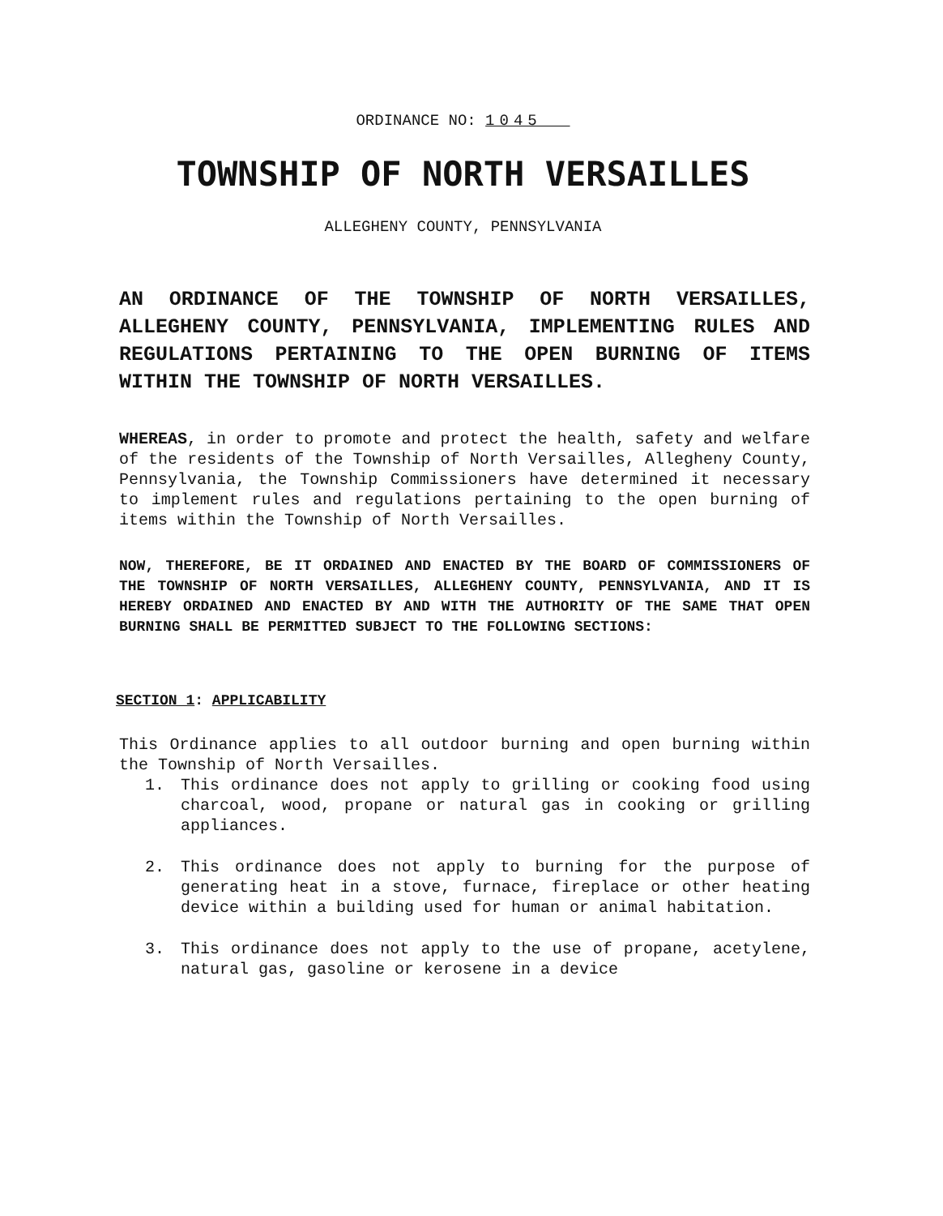ORDINANCE NO: 1045
TOWNSHIP OF NORTH VERSAILLES
ALLEGHENY COUNTY, PENNSYLVANIA
AN ORDINANCE OF THE TOWNSHIP OF NORTH VERSAILLES, ALLEGHENY COUNTY, PENNSYLVANIA, IMPLEMENTING RULES AND REGULATIONS PERTAINING TO THE OPEN BURNING OF ITEMS WITHIN THE TOWNSHIP OF NORTH VERSAILLES.
WHEREAS, in order to promote and protect the health, safety and welfare of the residents of the Township of North Versailles, Allegheny County, Pennsylvania, the Township Commissioners have determined it necessary to implement rules and regulations pertaining to the open burning of items within the Township of North Versailles.
NOW, THEREFORE, BE IT ORDAINED AND ENACTED BY THE BOARD OF COMMISSIONERS OF THE TOWNSHIP OF NORTH VERSAILLES, ALLEGHENY COUNTY, PENNSYLVANIA, AND IT IS HEREBY ORDAINED AND ENACTED BY AND WITH THE AUTHORITY OF THE SAME THAT OPEN BURNING SHALL BE PERMITTED SUBJECT TO THE FOLLOWING SECTIONS:
SECTION 1: APPLICABILITY
This Ordinance applies to all outdoor burning and open burning within the Township of North Versailles.
1. This ordinance does not apply to grilling or cooking food using charcoal, wood, propane or natural gas in cooking or grilling appliances.
2. This ordinance does not apply to burning for the purpose of generating heat in a stove, furnace, fireplace or other heating device within a building used for human or animal habitation.
3. This ordinance does not apply to the use of propane, acetylene, natural gas, gasoline or kerosene in a device